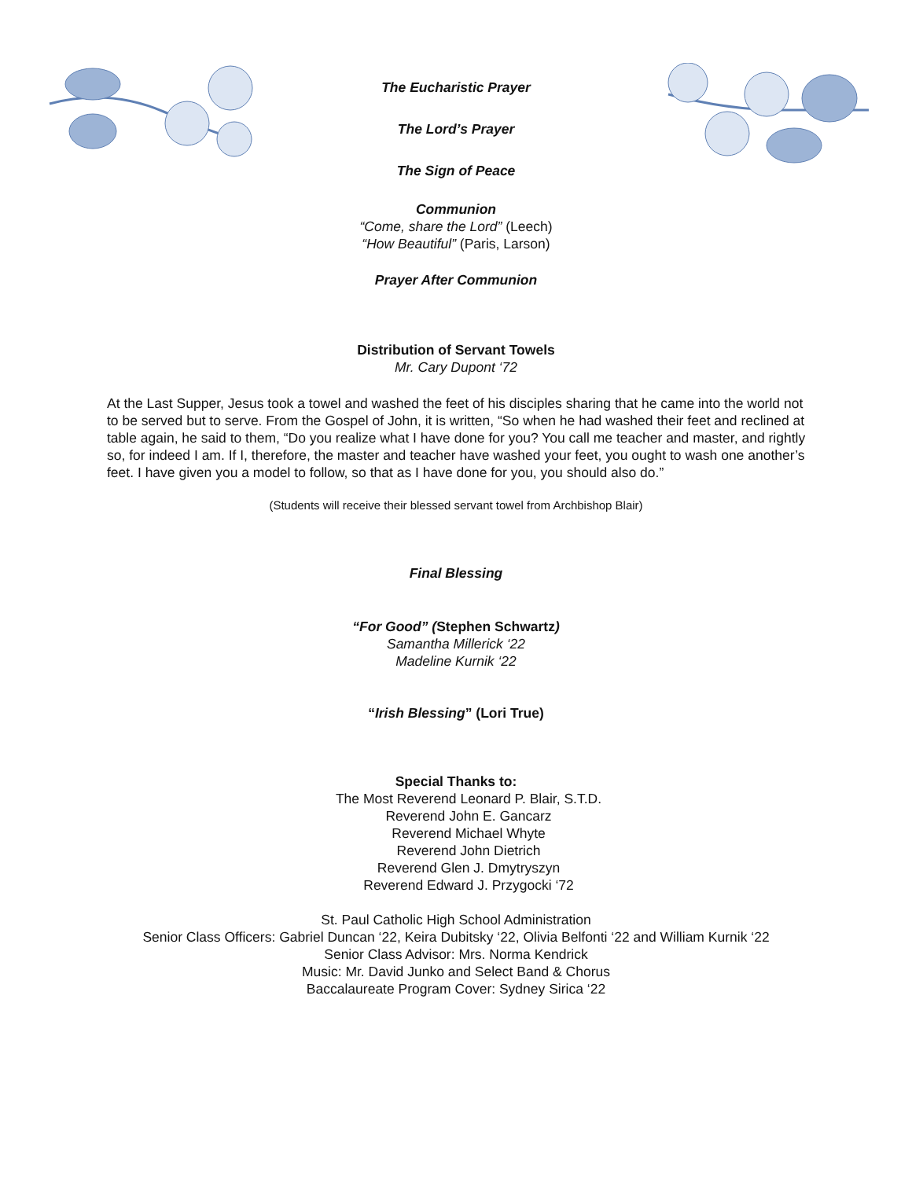The Eucharistic Prayer
The Lord’s Prayer
The Sign of Peace
Communion
“Come, share the Lord” (Leech)
“How Beautiful” (Paris, Larson)
Prayer After Communion
Distribution of Servant Towels
Mr. Cary Dupont ‘72
At the Last Supper, Jesus took a towel and washed the feet of his disciples sharing that he came into the world not to be served but to serve. From the Gospel of John, it is written, “So when he had washed their feet and reclined at table again, he said to them, “Do you realize what I have done for you? You call me teacher and master, and rightly so, for indeed I am. If I, therefore, the master and teacher have washed your feet, you ought to wash one another’s feet. I have given you a model to follow, so that as I have done for you, you should also do.”
(Students will receive their blessed servant towel from Archbishop Blair)
Final Blessing
“For Good” (Stephen Schwartz)
Samantha Millerick ‘22
Madeline Kurnik ‘22
“Irish Blessing” (Lori True)
Special Thanks to:
The Most Reverend Leonard P. Blair, S.T.D.
Reverend John E. Gancarz
Reverend Michael Whyte
Reverend John Dietrich
Reverend Glen J. Dmytryszyn
Reverend Edward J. Przygocki ‘72
St. Paul Catholic High School Administration
Senior Class Officers: Gabriel Duncan ‘22, Keira Dubitsky ‘22, Olivia Belfonti ‘22 and William Kurnik ‘22
Senior Class Advisor: Mrs. Norma Kendrick
Music: Mr. David Junko and Select Band & Chorus
Baccalaureate Program Cover: Sydney Sirica ‘22